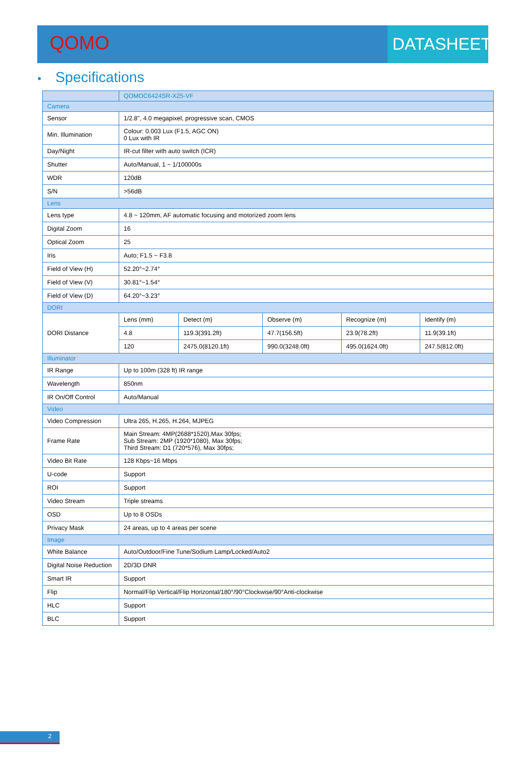QOMO
DATASHEET
● Specifications
| | QOMOC6424SR-X25-VF | | | | |
| --- | --- | --- | --- | --- | --- |
| Camera | | | | | |
| Sensor | 1/2.8", 4.0 megapixel, progressive scan, CMOS | | | | |
| Min. Illumination | Colour: 0.003 Lux (F1.5, AGC ON) 0 Lux with IR | | | | |
| Day/Night | IR-cut filter with auto switch (ICR) | | | | |
| Shutter | Auto/Manual, 1 ~ 1/100000s | | | | |
| WDR | 120dB | | | | |
| S/N | >56dB | | | | |
| Lens | | | | | |
| Lens type | 4.8 ~ 120mm, AF automatic focusing and motorized zoom lens | | | | |
| Digital Zoom | 16 | | | | |
| Optical Zoom | 25 | | | | |
| Iris | Auto; F1.5 ~ F3.8 | | | | |
| Field of View (H) | 52.20°~2.74° | | | | |
| Field of View (V) | 30.81°~1.54° | | | | |
| Field of View (D) | 64.20°~3.23° | | | | |
| DORI | | | | | |
| DORI Distance | Lens (mm) | Detect (m) | Observe (m) | Recognize (m) | Identify (m) |
| | 4.8 | 119.3(391.2ft) | 47.7(156.5ft) | 23.9(78.2ft) | 11.9(39.1ft) |
| | 120 | 2475.0(8120.1ft) | 990.0(3248.0ft) | 495.0(1624.0ft) | 247.5(812.0ft) |
| Illuminator | | | | | |
| IR Range | Up to 100m (328 ft) IR range | | | | |
| Wavelength | 850nm | | | | |
| IR On/Off Control | Auto/Manual | | | | |
| Video | | | | | |
| Video Compression | Ultra 265, H.265, H.264, MJPEG | | | | |
| Frame Rate | Main Stream: 4MP(2688*1520),Max 30fps; Sub Stream: 2MP (1920*1080), Max 30fps; Third Stream: D1 (720*576), Max 30fps; | | | | |
| Video Bit Rate | 128 Kbps~16 Mbps | | | | |
| U-code | Support | | | | |
| ROI | Support | | | | |
| Video Stream | Triple streams | | | | |
| OSD | Up to 8 OSDs | | | | |
| Privacy Mask | 24 areas, up to 4 areas per scene | | | | |
| Image | | | | | |
| White Balance | Auto/Outdoor/Fine Tune/Sodium Lamp/Locked/Auto2 | | | | |
| Digital Noise Reduction | 2D/3D DNR | | | | |
| Smart IR | Support | | | | |
| Flip | Normal/Flip Vertical/Flip Horizontal/180°/90°Clockwise/90°Anti-clockwise | | | | |
| HLC | Support | | | | |
| BLC | Support | | | | |
2